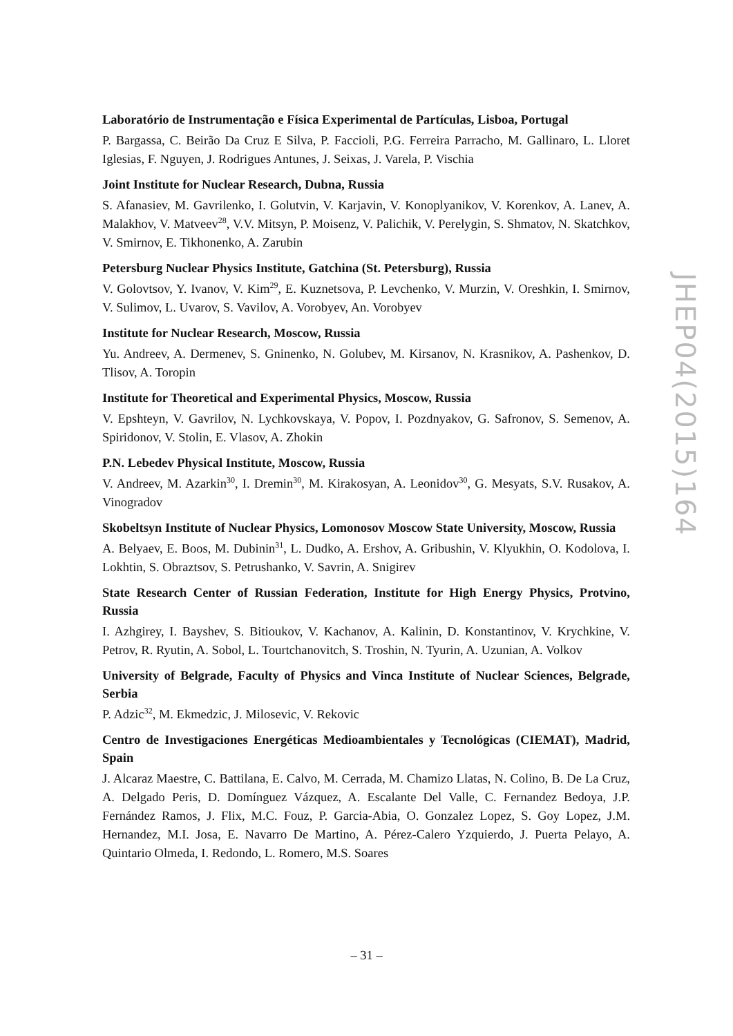Laboratório de Instrumentação e Física Experimental de Partículas, Lisboa, Portugal
P. Bargassa, C. Beirão Da Cruz E Silva, P. Faccioli, P.G. Ferreira Parracho, M. Gallinaro, L. Lloret Iglesias, F. Nguyen, J. Rodrigues Antunes, J. Seixas, J. Varela, P. Vischia
Joint Institute for Nuclear Research, Dubna, Russia
S. Afanasiev, M. Gavrilenko, I. Golutvin, V. Karjavin, V. Konoplyanikov, V. Korenkov, A. Lanev, A. Malakhov, V. Matveev<sup>28</sup>, V.V. Mitsyn, P. Moisenz, V. Palichik, V. Perelygin, S. Shmatov, N. Skatchkov, V. Smirnov, E. Tikhonenko, A. Zarubin
Petersburg Nuclear Physics Institute, Gatchina (St. Petersburg), Russia
V. Golovtsov, Y. Ivanov, V. Kim<sup>29</sup>, E. Kuznetsova, P. Levchenko, V. Murzin, V. Oreshkin, I. Smirnov, V. Sulimov, L. Uvarov, S. Vavilov, A. Vorobyev, An. Vorobyev
Institute for Nuclear Research, Moscow, Russia
Yu. Andreev, A. Dermenev, S. Gninenko, N. Golubev, M. Kirsanov, N. Krasnikov, A. Pashenkov, D. Tlisov, A. Toropin
Institute for Theoretical and Experimental Physics, Moscow, Russia
V. Epshteyn, V. Gavrilov, N. Lychkovskaya, V. Popov, I. Pozdnyakov, G. Safronov, S. Semenov, A. Spiridonov, V. Stolin, E. Vlasov, A. Zhokin
P.N. Lebedev Physical Institute, Moscow, Russia
V. Andreev, M. Azarkin<sup>30</sup>, I. Dremin<sup>30</sup>, M. Kirakosyan, A. Leonidov<sup>30</sup>, G. Mesyats, S.V. Rusakov, A. Vinogradov
Skobeltsyn Institute of Nuclear Physics, Lomonosov Moscow State University, Moscow, Russia
A. Belyaev, E. Boos, M. Dubinin<sup>31</sup>, L. Dudko, A. Ershov, A. Gribushin, V. Klyukhin, O. Kodolova, I. Lokhtin, S. Obraztsov, S. Petrushanko, V. Savrin, A. Snigirev
State Research Center of Russian Federation, Institute for High Energy Physics, Protvino, Russia
I. Azhgirey, I. Bayshev, S. Bitioukov, V. Kachanov, A. Kalinin, D. Konstantinov, V. Krychkine, V. Petrov, R. Ryutin, A. Sobol, L. Tourtchanovitch, S. Troshin, N. Tyurin, A. Uzunian, A. Volkov
University of Belgrade, Faculty of Physics and Vinca Institute of Nuclear Sciences, Belgrade, Serbia
P. Adzic<sup>32</sup>, M. Ekmedzic, J. Milosevic, V. Rekovic
Centro de Investigaciones Energéticas Medioambientales y Tecnológicas (CIEMAT), Madrid, Spain
J. Alcaraz Maestre, C. Battilana, E. Calvo, M. Cerrada, M. Chamizo Llatas, N. Colino, B. De La Cruz, A. Delgado Peris, D. Domínguez Vázquez, A. Escalante Del Valle, C. Fernandez Bedoya, J.P. Fernández Ramos, J. Flix, M.C. Fouz, P. Garcia-Abia, O. Gonzalez Lopez, S. Goy Lopez, J.M. Hernandez, M.I. Josa, E. Navarro De Martino, A. Pérez-Calero Yzquierdo, J. Puerta Pelayo, A. Quintario Olmeda, I. Redondo, L. Romero, M.S. Soares
JHEP04(2015)164
– 31 –